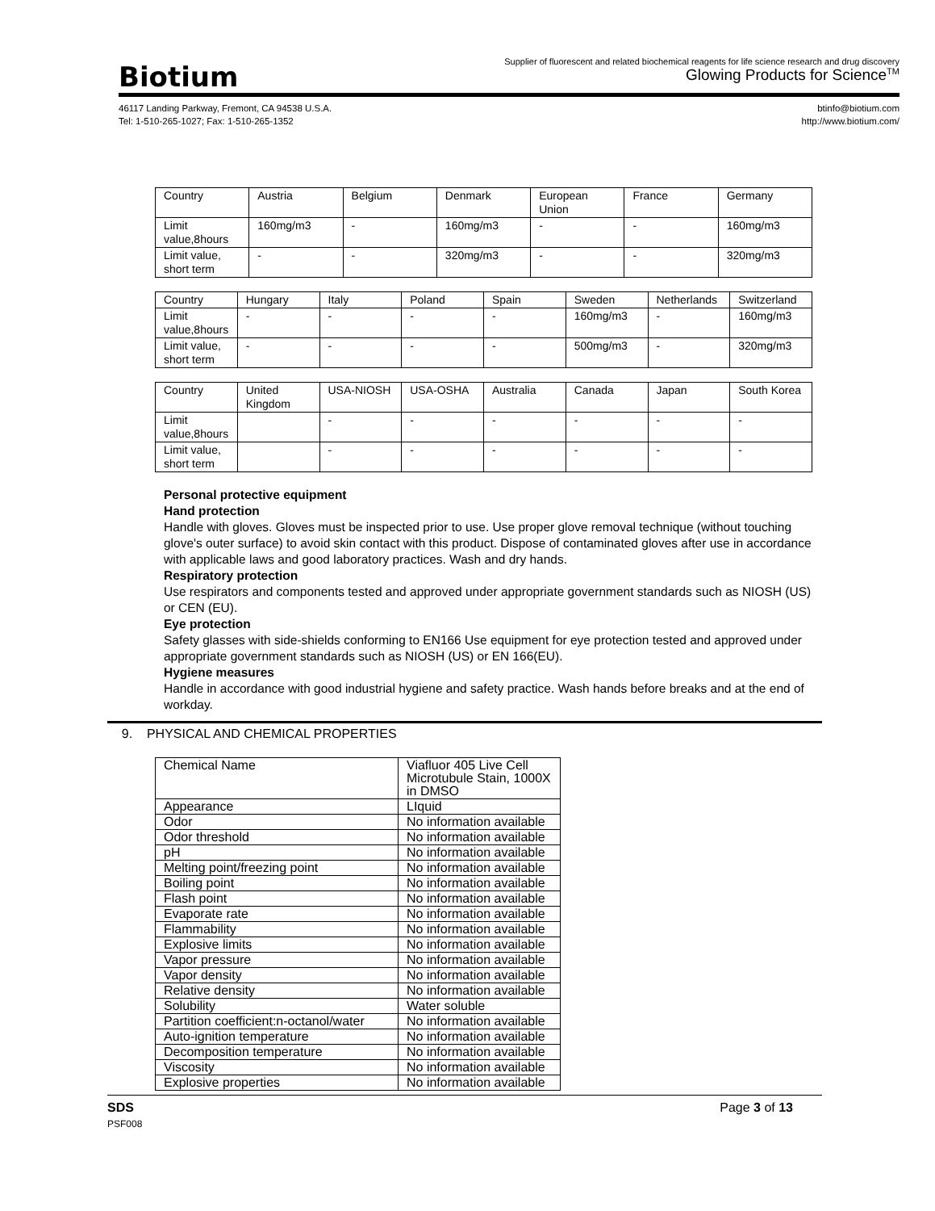Biotium
Supplier of fluorescent and related biochemical reagents for life science research and drug discovery
Glowing Products for Science<sup>TM</sup>
46117 Landing Parkway, Fremont, CA 94538 U.S.A.
Tel: 1-510-265-1027; Fax: 1-510-265-1352
btinfo@biotium.com
http://www.biotium.com/
| Country | Austria | Belgium | Denmark | European Union | France | Germany |
| Limit value,8hours | 160mg/m3 | - | 160mg/m3 | - | - | 160mg/m3 |
| Limit value, short term | - | - | 320mg/m3 | - | - | 320mg/m3 |
| Country | Hungary | Italy | Poland | Spain | Sweden | Netherlands | Switzerland |
| Limit value,8hours | - | - | - | - | 160mg/m3 | - | 160mg/m3 |
| Limit value, short term | - | - | - | - | 500mg/m3 | - | 320mg/m3 |
| Country | United Kingdom | USA-NIOSH | USA-OSHA | Australia | Canada | Japan | South Korea |
| Limit value,8hours | | - | - | - | - | - | - |
| Limit value, short term | | - | - | - | - | - | - |
Personal protective equipment
Hand protection
Handle with gloves. Gloves must be inspected prior to use. Use proper glove removal technique (without touching glove's outer surface) to avoid skin contact with this product. Dispose of contaminated gloves after use in accordance with applicable laws and good laboratory practices. Wash and dry hands.
Respiratory protection
Use respirators and components tested and approved under appropriate government standards such as NIOSH (US) or CEN (EU).
Eye protection
Safety glasses with side-shields conforming to EN166 Use equipment for eye protection tested and approved under appropriate government standards such as NIOSH (US) or EN 166(EU).
Hygiene measures
Handle in accordance with good industrial hygiene and safety practice. Wash hands before breaks and at the end of workday.
9. PHYSICAL AND CHEMICAL PROPERTIES
| Chemical Name | Viafluor 405 Live Cell Microtubule Stain, 1000X in DMSO |
| Appearance | LIquid |
| Odor | No information available |
| Odor threshold | No information available |
| pH | No information available |
| Melting point/freezing point | No information available |
| Boiling point | No information available |
| Flash point | No information available |
| Evaporate rate | No information available |
| Flammability | No information available |
| Explosive limits | No information available |
| Vapor pressure | No information available |
| Vapor density | No information available |
| Relative density | No information available |
| Solubility | Water soluble |
| Partition coefficient:n-octanol/water | No information available |
| Auto-ignition temperature | No information available |
| Decomposition temperature | No information available |
| Viscosity | No information available |
| Explosive properties | No information available |
SDS Page 3 of 13
PSF008